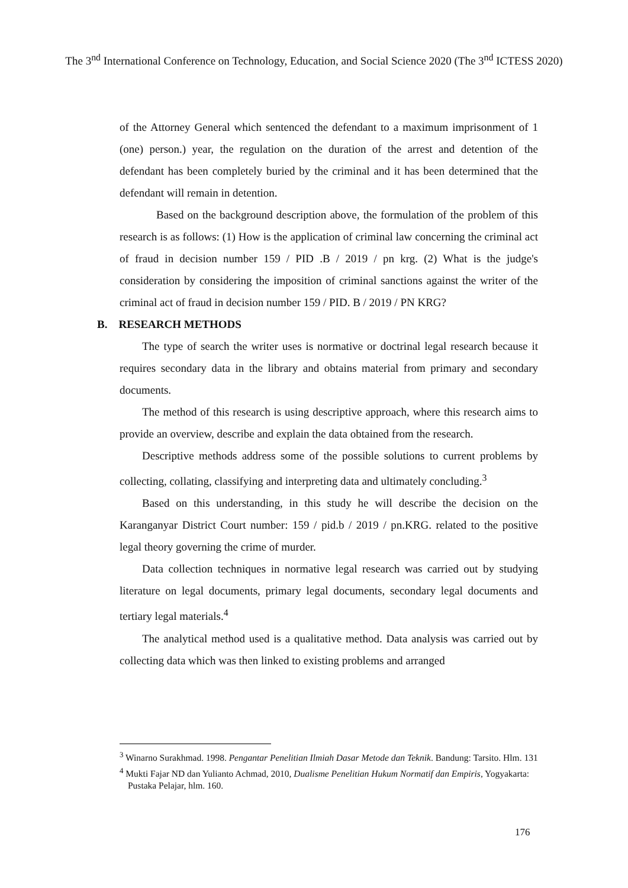The 3<sup>nd</sup> International Conference on Technology, Education, and Social Science 2020 (The 3<sup>nd</sup> ICTESS 2020)
of the Attorney General which sentenced the defendant to a maximum imprisonment of 1 (one) person.) year, the regulation on the duration of the arrest and detention of the defendant has been completely buried by the criminal and it has been determined that the defendant will remain in detention.
Based on the background description above, the formulation of the problem of this research is as follows: (1) How is the application of criminal law concerning the criminal act of fraud in decision number 159 / PID .B / 2019 / pn krg. (2) What is the judge's consideration by considering the imposition of criminal sanctions against the writer of the criminal act of fraud in decision number 159 / PID. B / 2019 / PN KRG?
B. RESEARCH METHODS
The type of search the writer uses is normative or doctrinal legal research because it requires secondary data in the library and obtains material from primary and secondary documents.
The method of this research is using descriptive approach, where this research aims to provide an overview, describe and explain the data obtained from the research.
Descriptive methods address some of the possible solutions to current problems by collecting, collating, classifying and interpreting data and ultimately concluding.<sup>3</sup>
Based on this understanding, in this study he will describe the decision on the Karanganyar District Court number: 159 / pid.b / 2019 / pn.KRG. related to the positive legal theory governing the crime of murder.
Data collection techniques in normative legal research was carried out by studying literature on legal documents, primary legal documents, secondary legal documents and tertiary legal materials.<sup>4</sup>
The analytical method used is a qualitative method. Data analysis was carried out by collecting data which was then linked to existing problems and arranged
<sup>3</sup> Winarno Surakhmad. 1998. Pengantar Penelitian Ilmiah Dasar Metode dan Teknik. Bandung: Tarsito. Hlm. 131
<sup>4</sup> Mukti Fajar ND dan Yulianto Achmad, 2010, Dualisme Penelitian Hukum Normatif dan Empiris, Yogyakarta: Pustaka Pelajar, hlm. 160.
176